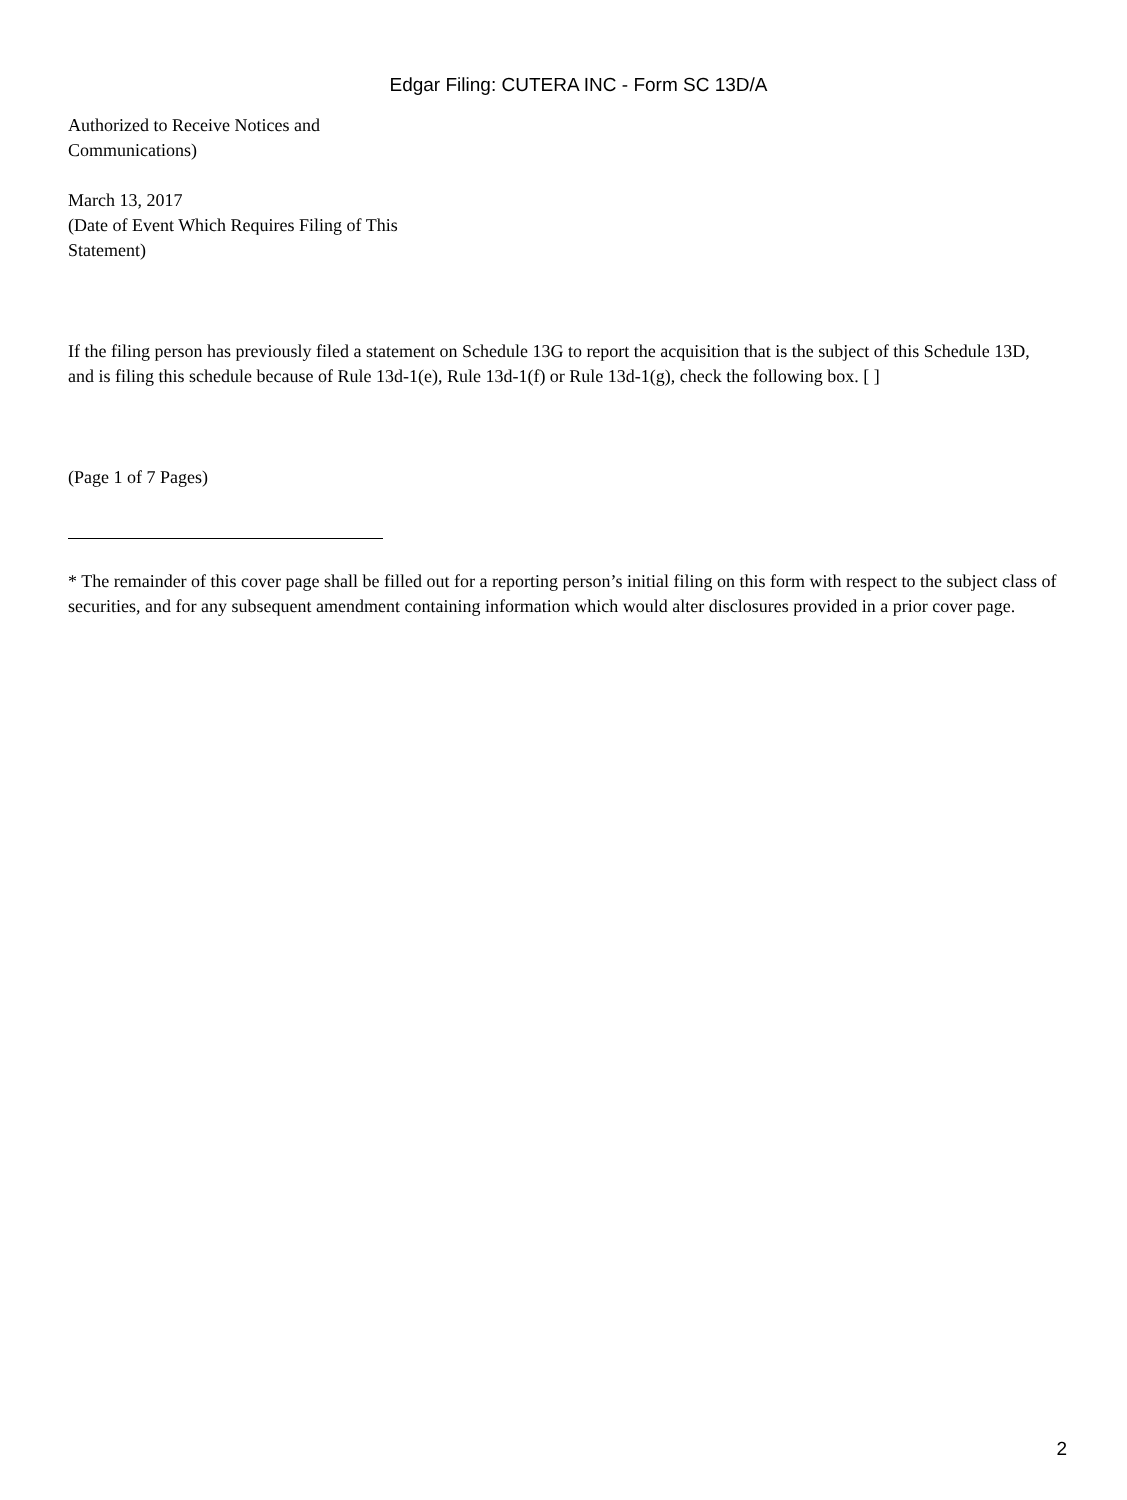Edgar Filing: CUTERA INC - Form SC 13D/A
Authorized to Receive Notices and
Communications)
March 13, 2017
(Date of Event Which Requires Filing of This
Statement)
If the filing person has previously filed a statement on Schedule 13G to report the acquisition that is the subject of this Schedule 13D, and is filing this schedule because of Rule 13d-1(e), Rule 13d-1(f) or Rule 13d-1(g), check the following box. [ ]
(Page 1 of 7 Pages)
* The remainder of this cover page shall be filled out for a reporting person’s initial filing on this form with respect to the subject class of securities, and for any subsequent amendment containing information which would alter disclosures provided in a prior cover page.
2